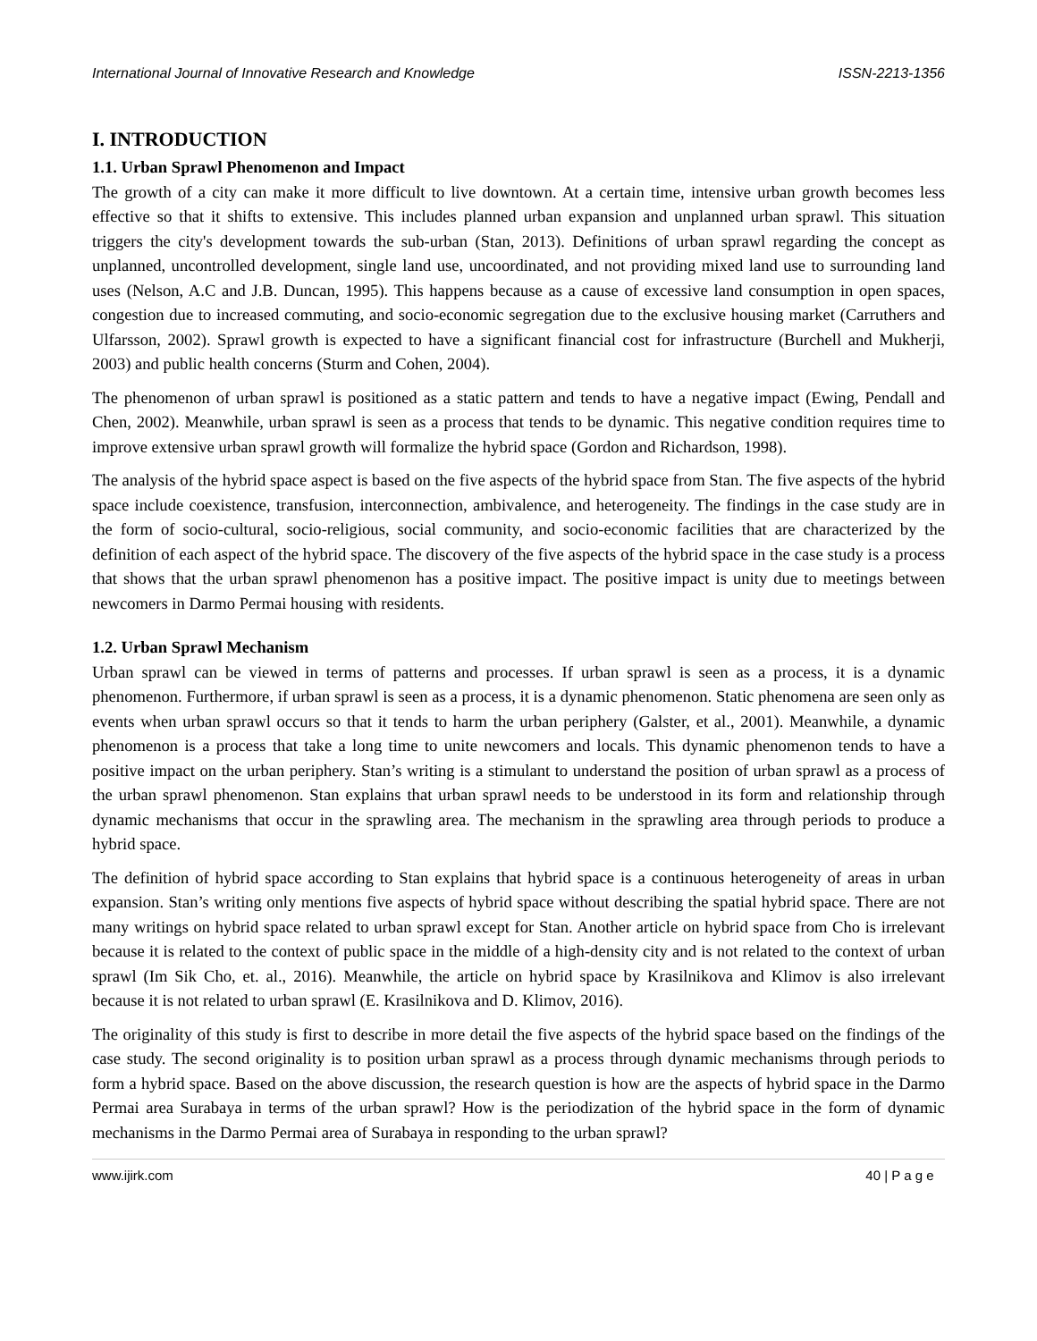International Journal of Innovative Research and Knowledge ISSN-2213-1356
I. INTRODUCTION
1.1. Urban Sprawl Phenomenon and Impact
The growth of a city can make it more difficult to live downtown. At a certain time, intensive urban growth becomes less effective so that it shifts to extensive. This includes planned urban expansion and unplanned urban sprawl. This situation triggers the city's development towards the sub-urban (Stan, 2013). Definitions of urban sprawl regarding the concept as unplanned, uncontrolled development, single land use, uncoordinated, and not providing mixed land use to surrounding land uses (Nelson, A.C and J.B. Duncan, 1995). This happens because as a cause of excessive land consumption in open spaces, congestion due to increased commuting, and socio-economic segregation due to the exclusive housing market (Carruthers and Ulfarsson, 2002). Sprawl growth is expected to have a significant financial cost for infrastructure (Burchell and Mukherji, 2003) and public health concerns (Sturm and Cohen, 2004).
The phenomenon of urban sprawl is positioned as a static pattern and tends to have a negative impact (Ewing, Pendall and Chen, 2002). Meanwhile, urban sprawl is seen as a process that tends to be dynamic. This negative condition requires time to improve extensive urban sprawl growth will formalize the hybrid space (Gordon and Richardson, 1998).
The analysis of the hybrid space aspect is based on the five aspects of the hybrid space from Stan. The five aspects of the hybrid space include coexistence, transfusion, interconnection, ambivalence, and heterogeneity. The findings in the case study are in the form of socio-cultural, socio-religious, social community, and socio-economic facilities that are characterized by the definition of each aspect of the hybrid space. The discovery of the five aspects of the hybrid space in the case study is a process that shows that the urban sprawl phenomenon has a positive impact. The positive impact is unity due to meetings between newcomers in Darmo Permai housing with residents.
1.2. Urban Sprawl Mechanism
Urban sprawl can be viewed in terms of patterns and processes. If urban sprawl is seen as a process, it is a dynamic phenomenon. Furthermore, if urban sprawl is seen as a process, it is a dynamic phenomenon. Static phenomena are seen only as events when urban sprawl occurs so that it tends to harm the urban periphery (Galster, et al., 2001). Meanwhile, a dynamic phenomenon is a process that take a long time to unite newcomers and locals. This dynamic phenomenon tends to have a positive impact on the urban periphery. Stan’s writing is a stimulant to understand the position of urban sprawl as a process of the urban sprawl phenomenon. Stan explains that urban sprawl needs to be understood in its form and relationship through dynamic mechanisms that occur in the sprawling area. The mechanism in the sprawling area through periods to produce a hybrid space.
The definition of hybrid space according to Stan explains that hybrid space is a continuous heterogeneity of areas in urban expansion. Stan’s writing only mentions five aspects of hybrid space without describing the spatial hybrid space. There are not many writings on hybrid space related to urban sprawl except for Stan. Another article on hybrid space from Cho is irrelevant because it is related to the context of public space in the middle of a high-density city and is not related to the context of urban sprawl (Im Sik Cho, et. al., 2016). Meanwhile, the article on hybrid space by Krasilnikova and Klimov is also irrelevant because it is not related to urban sprawl (E. Krasilnikova and D. Klimov, 2016).
The originality of this study is first to describe in more detail the five aspects of the hybrid space based on the findings of the case study. The second originality is to position urban sprawl as a process through dynamic mechanisms through periods to form a hybrid space. Based on the above discussion, the research question is how are the aspects of hybrid space in the Darmo Permai area Surabaya in terms of the urban sprawl? How is the periodization of the hybrid space in the form of dynamic mechanisms in the Darmo Permai area of Surabaya in responding to the urban sprawl?
www.ijirk.com 40 | P a g e